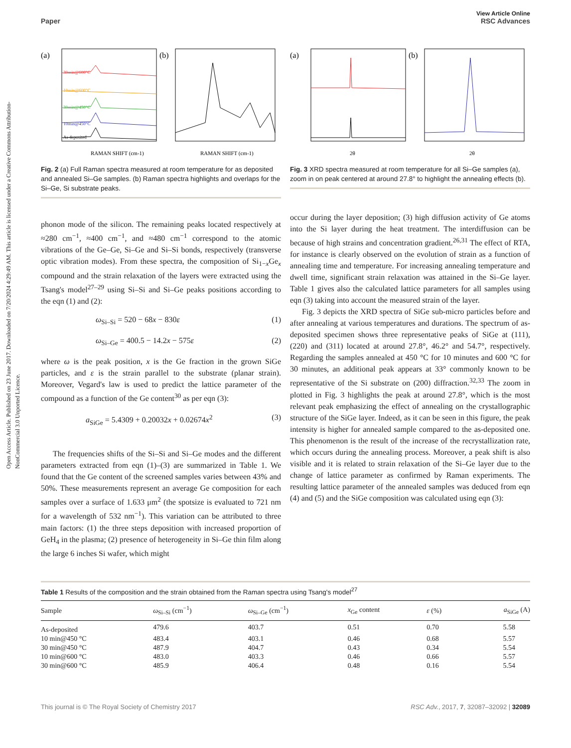Open Access Article. Published on 23 June 2017. Downloaded on 7/20/2024 4:29:49 AM. This article is licensed under a Creative Commons Attribution-NonCommercial 3.0 Unported Licence.
View Article Online
Paper RSC Advances
(a)
(b)
30min@600°C
10min@600°C
30min@450°C
10min@450°C
As deposited
RAMAN SHIFT (cm-1)
RAMAN SHIFT (cm-1)
Fig. 2 (a) Full Raman spectra measured at room temperature for as deposited and annealed Si–Ge samples. (b) Raman spectra highlights and overlaps for the Si–Ge, Si substrate peaks.
(a)
(b)
2θ
2θ
Fig. 3 XRD spectra measured at room temperature for all Si–Ge samples (a), zoom in on peak centered at around 27.8° to highlight the annealing effects (b).
phonon mode of the silicon. The remaining peaks located respectively at ≈280 cm<sup>−1</sup>, ≈400 cm<sup>−1</sup>, and ≈480 cm<sup>−1</sup> correspond to the atomic vibrations of the Ge–Ge, Si–Ge and Si–Si bonds, respectively (transverse optic vibration modes). From these spectra, the composition of Si<sub>1−x</sub>Ge<sub>x</sub> compound and the strain relaxation of the layers were extracted using the Tsang's model<sup>27–29</sup> using Si–Si and Si–Ge peaks positions according to the eqn (1) and (2):
ω<sub>Si–Si</sub> = 520 − 68x − 830ε (1)
ω<sub>Si–Ge</sub> = 400.5 − 14.2x − 575ε (2)
where ω is the peak position, x is the Ge fraction in the grown SiGe particles, and ε is the strain parallel to the substrate (planar strain). Moreover, Vegard's law is used to predict the lattice parameter of the compound as a function of the Ge content<sup>30</sup> as per eqn (3):
a<sub>SiGe</sub> = 5.4309 + 0.20032x + 0.02674x<sup>2</sup> (3)
The frequencies shifts of the Si–Si and Si–Ge modes and the different parameters extracted from eqn (1)–(3) are summarized in Table 1. We found that the Ge content of the screened samples varies between 43% and 50%. These measurements represent an average Ge composition for each samples over a surface of 1.633 μm<sup>2</sup> (the spotsize is evaluated to 721 nm for a wavelength of 532 nm<sup>−1</sup>). This variation can be attributed to three main factors: (1) the three steps deposition with increased proportion of GeH<sub>4</sub> in the plasma; (2) presence of heterogeneity in Si–Ge thin film along the large 6 inches Si wafer, which might
occur during the layer deposition; (3) high diffusion activity of Ge atoms into the Si layer during the heat treatment. The interdiffusion can be because of high strains and concentration gradient.<sup>26,31</sup> The effect of RTA, for instance is clearly observed on the evolution of strain as a function of annealing time and temperature. For increasing annealing temperature and dwell time, significant strain relaxation was attained in the Si–Ge layer. Table 1 gives also the calculated lattice parameters for all samples using eqn (3) taking into account the measured strain of the layer.
Fig. 3 depicts the XRD spectra of SiGe sub-micro particles before and after annealing at various temperatures and durations. The spectrum of as-deposited specimen shows three representative peaks of SiGe at (111), (220) and (311) located at around 27.8°, 46.2° and 54.7°, respectively. Regarding the samples annealed at 450 °C for 10 minutes and 600 °C for 30 minutes, an additional peak appears at 33° commonly known to be representative of the Si substrate on (200) diffraction.<sup>32,33</sup> The zoom in plotted in Fig. 3 highlights the peak at around 27.8°, which is the most relevant peak emphasizing the effect of annealing on the crystallographic structure of the SiGe layer. Indeed, as it can be seen in this figure, the peak intensity is higher for annealed sample compared to the as-deposited one. This phenomenon is the result of the increase of the recrystallization rate, which occurs during the annealing process. Moreover, a peak shift is also visible and it is related to strain relaxation of the Si–Ge layer due to the change of lattice parameter as confirmed by Raman experiments. The resulting lattice parameter of the annealed samples was deduced from eqn (4) and (5) and the SiGe composition was calculated using eqn (3):
Table 1 Results of the composition and the strain obtained from the Raman spectra using Tsang's model<sup>27</sup>
| Sample | ω<sub>Si–Si</sub> (cm<sup>−1</sup>) | ω<sub>Si–Ge</sub> (cm<sup>−1</sup>) | x<sub>Ge</sub> content | ε (%) | a<sub>SiGe</sub> (A) |
| --- | --- | --- | --- | --- | --- |
| As-deposited | 479.6 | 403.7 | 0.51 | 0.70 | 5.58 |
| 10 min@450 °C | 483.4 | 403.1 | 0.46 | 0.68 | 5.57 |
| 30 min@450 °C | 487.9 | 404.7 | 0.43 | 0.34 | 5.54 |
| 10 min@600 °C | 483.0 | 403.3 | 0.46 | 0.66 | 5.57 |
| 30 min@600 °C | 485.9 | 406.4 | 0.48 | 0.16 | 5.54 |
This journal is © The Royal Society of Chemistry 2017 RSC Adv., 2017, 7, 32087–32092 | 32089